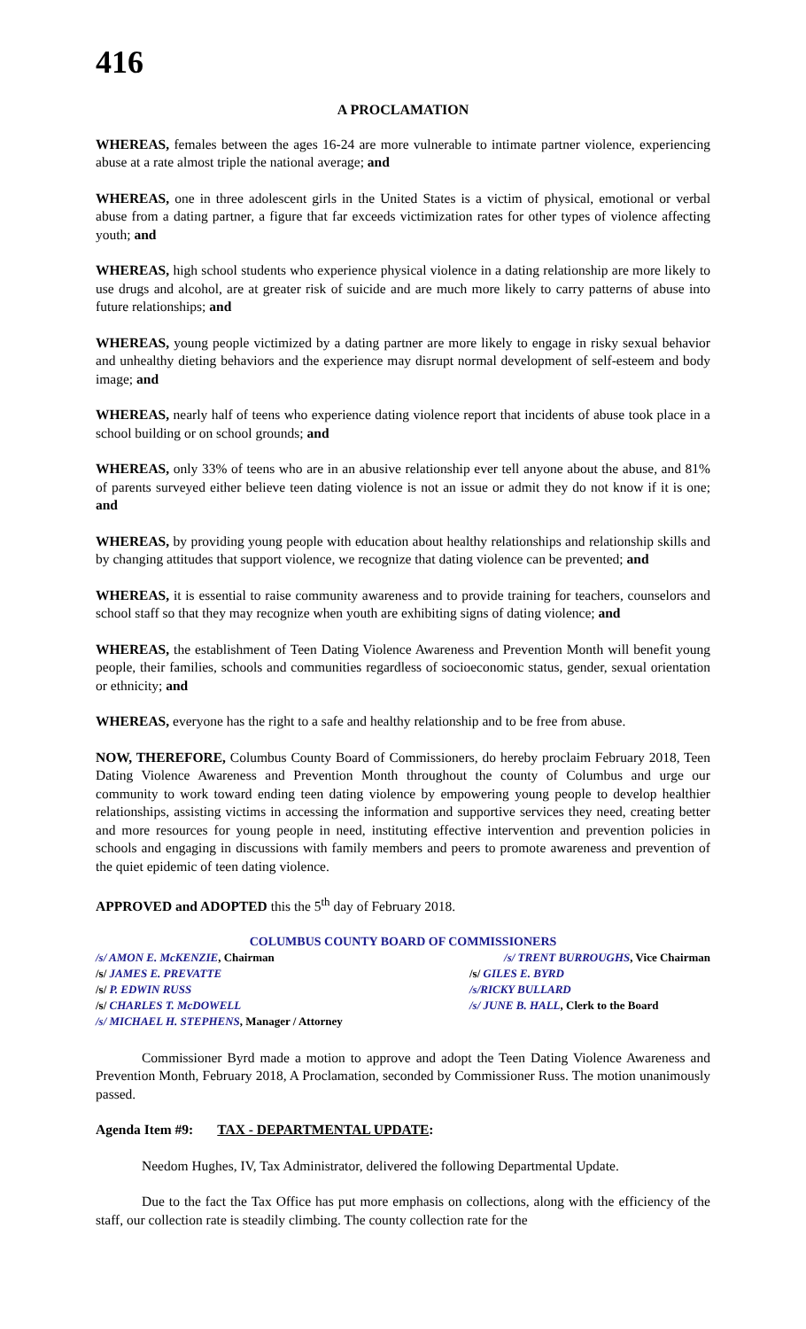416
A PROCLAMATION
WHEREAS, females between the ages 16-24 are more vulnerable to intimate partner violence, experiencing abuse at a rate almost triple the national average; and
WHEREAS, one in three adolescent girls in the United States is a victim of physical, emotional or verbal abuse from a dating partner, a figure that far exceeds victimization rates for other types of violence affecting youth; and
WHEREAS, high school students who experience physical violence in a dating relationship are more likely to use drugs and alcohol, are at greater risk of suicide and are much more likely to carry patterns of abuse into future relationships; and
WHEREAS, young people victimized by a dating partner are more likely to engage in risky sexual behavior and unhealthy dieting behaviors and the experience may disrupt normal development of self-esteem and body image; and
WHEREAS, nearly half of teens who experience dating violence report that incidents of abuse took place in a school building or on school grounds; and
WHEREAS, only 33% of teens who are in an abusive relationship ever tell anyone about the abuse, and 81% of parents surveyed either believe teen dating violence is not an issue or admit they do not know if it is one; and
WHEREAS, by providing young people with education about healthy relationships and relationship skills and by changing attitudes that support violence, we recognize that dating violence can be prevented; and
WHEREAS, it is essential to raise community awareness and to provide training for teachers, counselors and school staff so that they may recognize when youth are exhibiting signs of dating violence; and
WHEREAS, the establishment of Teen Dating Violence Awareness and Prevention Month will benefit young people, their families, schools and communities regardless of socioeconomic status, gender, sexual orientation or ethnicity; and
WHEREAS, everyone has the right to a safe and healthy relationship and to be free from abuse.
NOW, THEREFORE, Columbus County Board of Commissioners, do hereby proclaim February 2018, Teen Dating Violence Awareness and Prevention Month throughout the county of Columbus and urge our community to work toward ending teen dating violence by empowering young people to develop healthier relationships, assisting victims in accessing the information and supportive services they need, creating better and more resources for young people in need, instituting effective intervention and prevention policies in schools and engaging in discussions with family members and peers to promote awareness and prevention of the quiet epidemic of teen dating violence.
APPROVED and ADOPTED this the 5<sup>th</sup> day of February 2018.
COLUMBUS COUNTY BOARD OF COMMISSIONERS
/s/ AMON E. McKENZIE, Chairman /s/ TRENT BURROUGHS, Vice Chairman
/s/ JAMES E. PREVATTE /s/ GILES E. BYRD
/s/ P. EDWIN RUSS /s/RICKY BULLARD
/s/ CHARLES T. McDOWELL /s/ JUNE B. HALL, Clerk to the Board
/s/ MICHAEL H. STEPHENS, Manager / Attorney
Commissioner Byrd made a motion to approve and adopt the Teen Dating Violence Awareness and Prevention Month, February 2018, A Proclamation, seconded by Commissioner Russ. The motion unanimously passed.
Agenda Item #9: TAX - DEPARTMENTAL UPDATE:
Needom Hughes, IV, Tax Administrator, delivered the following Departmental Update.
Due to the fact the Tax Office has put more emphasis on collections, along with the efficiency of the staff, our collection rate is steadily climbing. The county collection rate for the